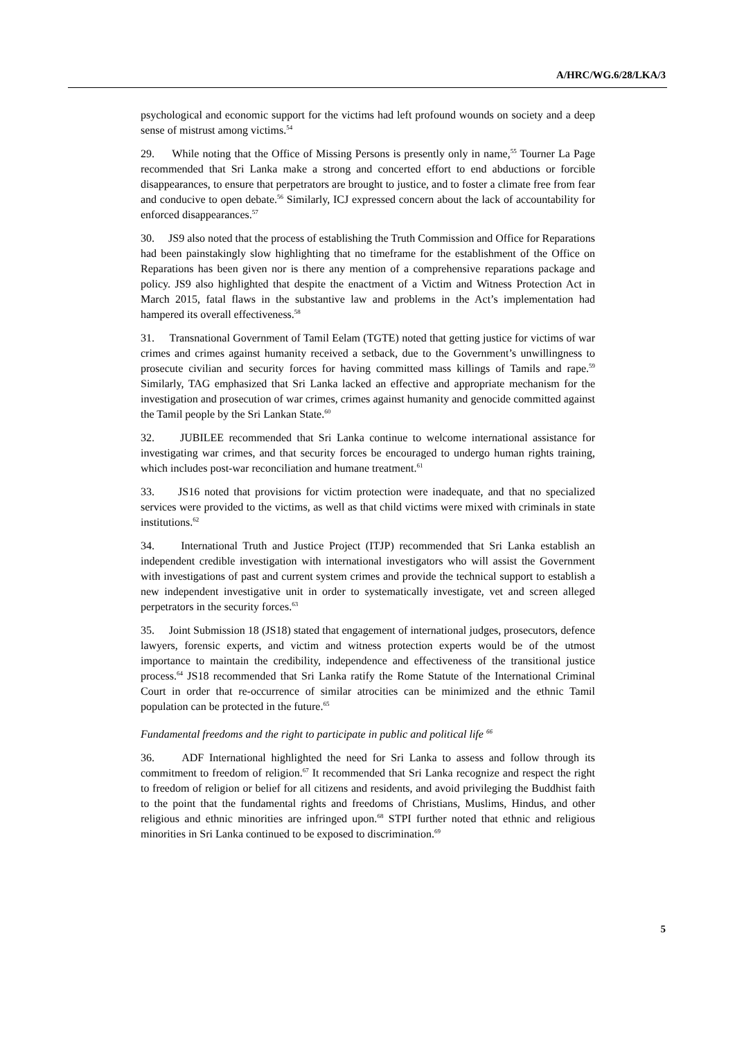A/HRC/WG.6/28/LKA/3
psychological and economic support for the victims had left profound wounds on society and a deep sense of mistrust among victims.<sup>54</sup>
29. While noting that the Office of Missing Persons is presently only in name,<sup>55</sup> Tourner La Page recommended that Sri Lanka make a strong and concerted effort to end abductions or forcible disappearances, to ensure that perpetrators are brought to justice, and to foster a climate free from fear and conducive to open debate.<sup>56</sup> Similarly, ICJ expressed concern about the lack of accountability for enforced disappearances.<sup>57</sup>
30. JS9 also noted that the process of establishing the Truth Commission and Office for Reparations had been painstakingly slow highlighting that no timeframe for the establishment of the Office on Reparations has been given nor is there any mention of a comprehensive reparations package and policy. JS9 also highlighted that despite the enactment of a Victim and Witness Protection Act in March 2015, fatal flaws in the substantive law and problems in the Act’s implementation had hampered its overall effectiveness.<sup>58</sup>
31. Transnational Government of Tamil Eelam (TGTE) noted that getting justice for victims of war crimes and crimes against humanity received a setback, due to the Government’s unwillingness to prosecute civilian and security forces for having committed mass killings of Tamils and rape.<sup>59</sup> Similarly, TAG emphasized that Sri Lanka lacked an effective and appropriate mechanism for the investigation and prosecution of war crimes, crimes against humanity and genocide committed against the Tamil people by the Sri Lankan State.<sup>60</sup>
32. JUBILEE recommended that Sri Lanka continue to welcome international assistance for investigating war crimes, and that security forces be encouraged to undergo human rights training, which includes post-war reconciliation and humane treatment.<sup>61</sup>
33. JS16 noted that provisions for victim protection were inadequate, and that no specialized services were provided to the victims, as well as that child victims were mixed with criminals in state institutions.<sup>62</sup>
34. International Truth and Justice Project (ITJP) recommended that Sri Lanka establish an independent credible investigation with international investigators who will assist the Government with investigations of past and current system crimes and provide the technical support to establish a new independent investigative unit in order to systematically investigate, vet and screen alleged perpetrators in the security forces.<sup>63</sup>
35. Joint Submission 18 (JS18) stated that engagement of international judges, prosecutors, defence lawyers, forensic experts, and victim and witness protection experts would be of the utmost importance to maintain the credibility, independence and effectiveness of the transitional justice process.<sup>64</sup> JS18 recommended that Sri Lanka ratify the Rome Statute of the International Criminal Court in order that re-occurrence of similar atrocities can be minimized and the ethnic Tamil population can be protected in the future.<sup>65</sup>
Fundamental freedoms and the right to participate in public and political life <sup>66</sup>
36. ADF International highlighted the need for Sri Lanka to assess and follow through its commitment to freedom of religion.<sup>67</sup> It recommended that Sri Lanka recognize and respect the right to freedom of religion or belief for all citizens and residents, and avoid privileging the Buddhist faith to the point that the fundamental rights and freedoms of Christians, Muslims, Hindus, and other religious and ethnic minorities are infringed upon.<sup>68</sup> STPI further noted that ethnic and religious minorities in Sri Lanka continued to be exposed to discrimination.<sup>69</sup>
5